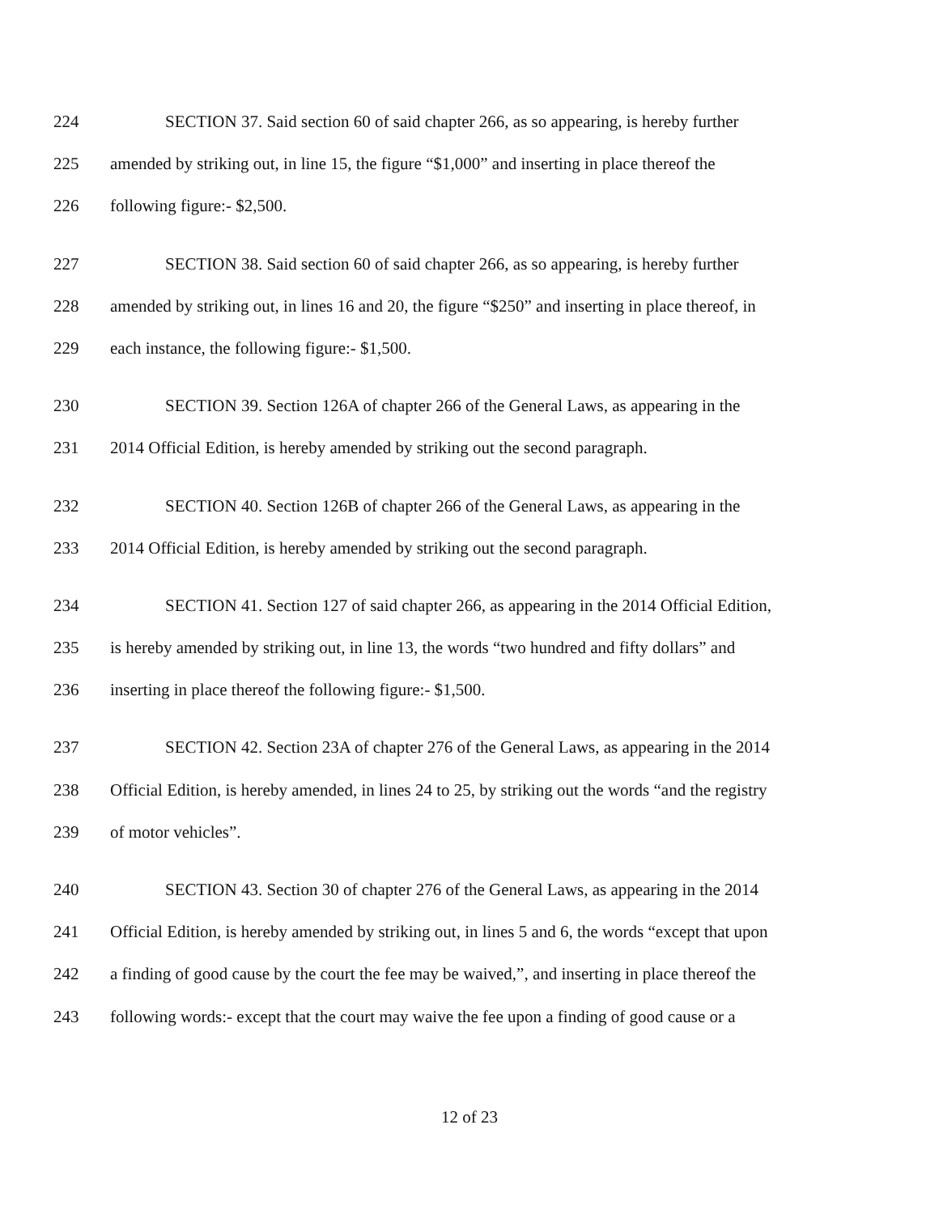224 SECTION 37. Said section 60 of said chapter 266, as so appearing, is hereby further
225 amended by striking out, in line 15, the figure “$1,000” and inserting in place thereof the
226 following figure:- $2,500.
227 SECTION 38. Said section 60 of said chapter 266, as so appearing, is hereby further
228 amended by striking out, in lines 16 and 20, the figure “$250” and inserting in place thereof, in
229 each instance, the following figure:- $1,500.
230 SECTION 39. Section 126A of chapter 266 of the General Laws, as appearing in the
231 2014 Official Edition, is hereby amended by striking out the second paragraph.
232 SECTION 40. Section 126B of chapter 266 of the General Laws, as appearing in the
233 2014 Official Edition, is hereby amended by striking out the second paragraph.
234 SECTION 41. Section 127 of said chapter 266, as appearing in the 2014 Official Edition,
235 is hereby amended by striking out, in line 13, the words “two hundred and fifty dollars” and
236 inserting in place thereof the following figure:- $1,500.
237 SECTION 42. Section 23A of chapter 276 of the General Laws, as appearing in the 2014
238 Official Edition, is hereby amended, in lines 24 to 25, by striking out the words “and the registry
239 of motor vehicles”.
240 SECTION 43. Section 30 of chapter 276 of the General Laws, as appearing in the 2014
241 Official Edition, is hereby amended by striking out, in lines 5 and 6, the words “except that upon
242 a finding of good cause by the court the fee may be waived,”, and inserting in place thereof the
243 following words:- except that the court may waive the fee upon a finding of good cause or a
12 of 23